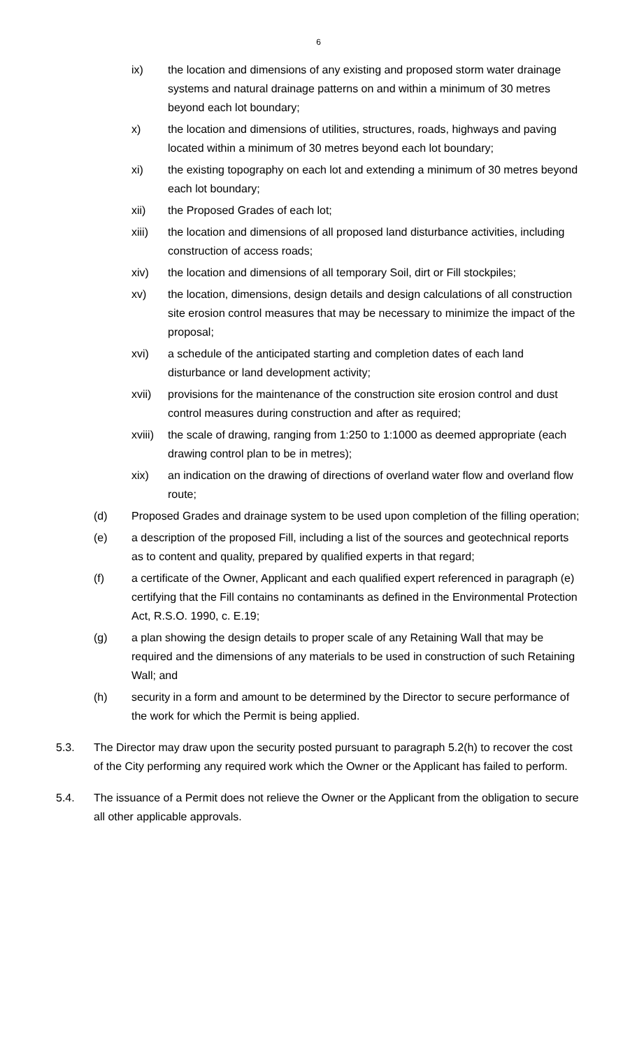6
ix) the location and dimensions of any existing and proposed storm water drainage systems and natural drainage patterns on and within a minimum of 30 metres beyond each lot boundary;
x) the location and dimensions of utilities, structures, roads, highways and paving located within a minimum of 30 metres beyond each lot boundary;
xi) the existing topography on each lot and extending a minimum of 30 metres beyond each lot boundary;
xii) the Proposed Grades of each lot;
xiii) the location and dimensions of all proposed land disturbance activities, including construction of access roads;
xiv) the location and dimensions of all temporary Soil, dirt or Fill stockpiles;
xv) the location, dimensions, design details and design calculations of all construction site erosion control measures that may be necessary to minimize the impact of the proposal;
xvi) a schedule of the anticipated starting and completion dates of each land disturbance or land development activity;
xvii) provisions for the maintenance of the construction site erosion control and dust control measures during construction and after as required;
xviii)
the scale of drawing, ranging from 1:250 to 1:1000 as deemed appropriate (each drawing control plan to be in metres);
xix) an indication on the drawing of directions of overland water flow and overland flow route;
(d) Proposed Grades and drainage system to be used upon completion of the filling operation;
(e) a description of the proposed Fill, including a list of the sources and geotechnical reports as to content and quality, prepared by qualified experts in that regard;
(f) a certificate of the Owner, Applicant and each qualified expert referenced in paragraph (e) certifying that the Fill contains no contaminants as defined in the Environmental Protection Act, R.S.O. 1990, c. E.19;
(g) a plan showing the design details to proper scale of any Retaining Wall that may be required and the dimensions of any materials to be used in construction of such Retaining Wall; and
(h) security in a form and amount to be determined by the Director to secure performance of the work for which the Permit is being applied.
5.3. The Director may draw upon the security posted pursuant to paragraph 5.2(h) to recover the cost of the City performing any required work which the Owner or the Applicant has failed to perform.
5.4. The issuance of a Permit does not relieve the Owner or the Applicant from the obligation to secure all other applicable approvals.